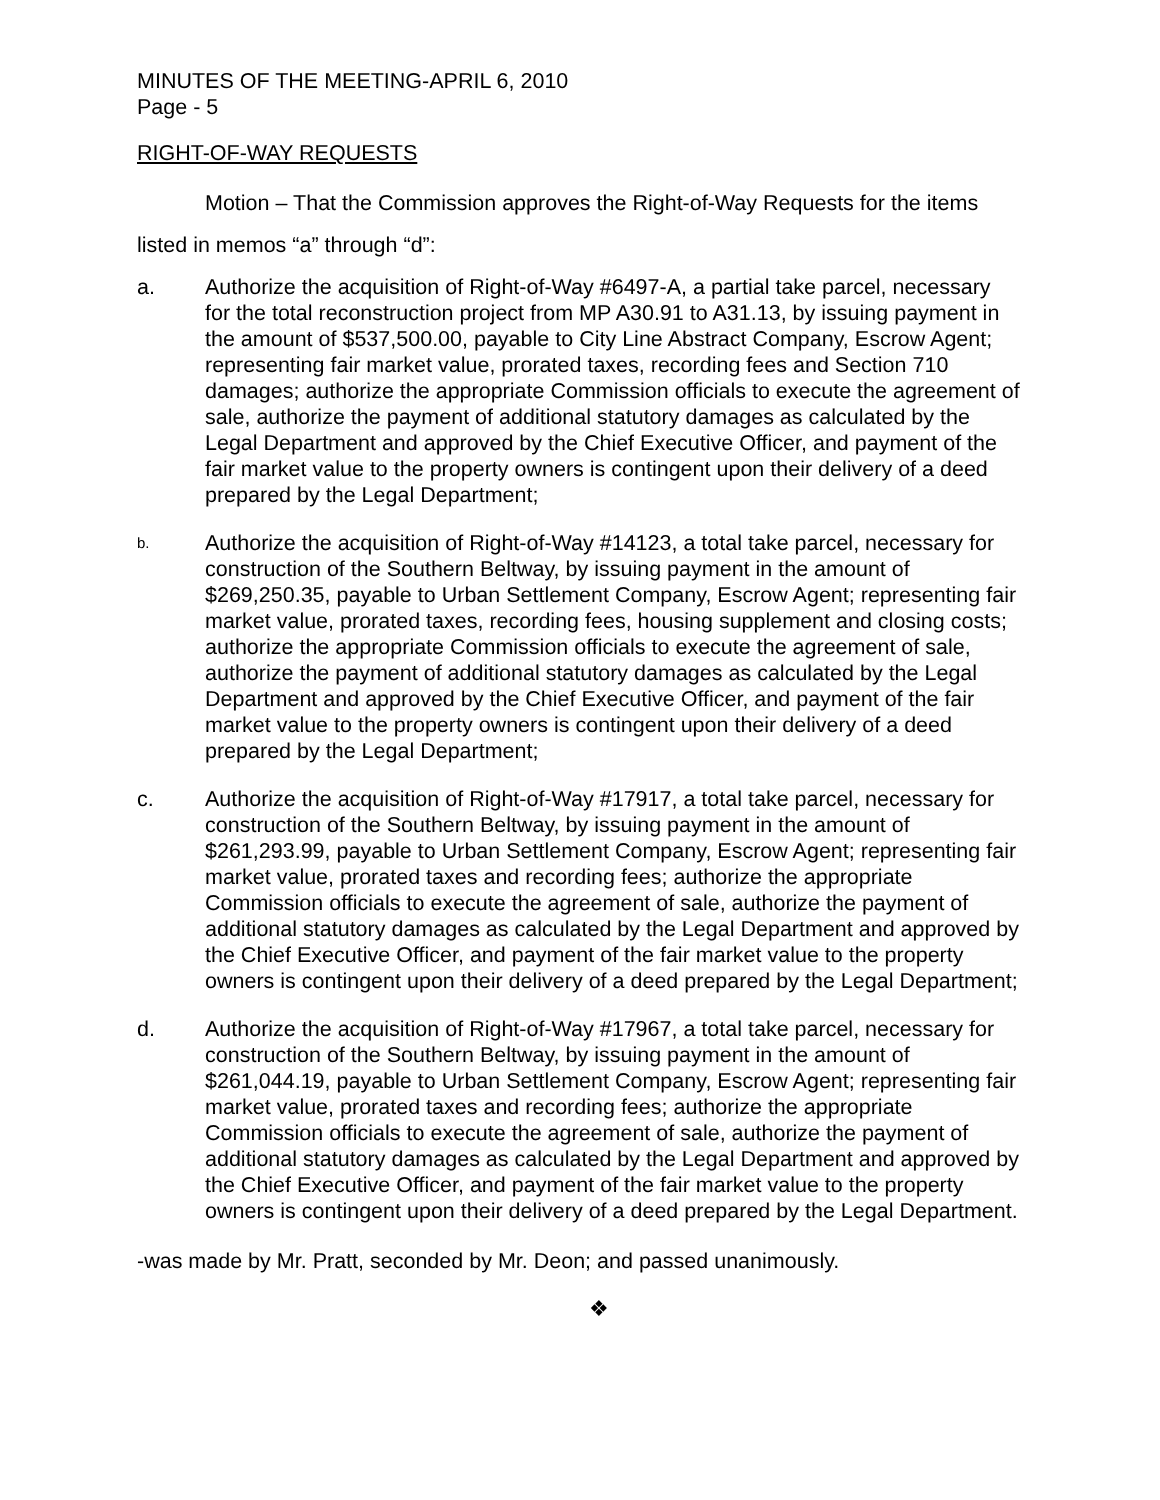MINUTES OF THE MEETING-APRIL 6, 2010
Page - 5
RIGHT-OF-WAY REQUESTS
Motion – That the Commission approves the Right-of-Way Requests for the items listed in memos “a” through “d”:
a. Authorize the acquisition of Right-of-Way #6497-A, a partial take parcel, necessary for the total reconstruction project from MP A30.91 to A31.13, by issuing payment in the amount of $537,500.00, payable to City Line Abstract Company, Escrow Agent; representing fair market value, prorated taxes, recording fees and Section 710 damages; authorize the appropriate Commission officials to execute the agreement of sale, authorize the payment of additional statutory damages as calculated by the Legal Department and approved by the Chief Executive Officer, and payment of the fair market value to the property owners is contingent upon their delivery of a deed prepared by the Legal Department;
b. Authorize the acquisition of Right-of-Way #14123, a total take parcel, necessary for construction of the Southern Beltway, by issuing payment in the amount of $269,250.35, payable to Urban Settlement Company, Escrow Agent; representing fair market value, prorated taxes, recording fees, housing supplement and closing costs; authorize the appropriate Commission officials to execute the agreement of sale, authorize the payment of additional statutory damages as calculated by the Legal Department and approved by the Chief Executive Officer, and payment of the fair market value to the property owners is contingent upon their delivery of a deed prepared by the Legal Department;
c. Authorize the acquisition of Right-of-Way #17917, a total take parcel, necessary for construction of the Southern Beltway, by issuing payment in the amount of $261,293.99, payable to Urban Settlement Company, Escrow Agent; representing fair market value, prorated taxes and recording fees; authorize the appropriate Commission officials to execute the agreement of sale, authorize the payment of additional statutory damages as calculated by the Legal Department and approved by the Chief Executive Officer, and payment of the fair market value to the property owners is contingent upon their delivery of a deed prepared by the Legal Department;
d. Authorize the acquisition of Right-of-Way #17967, a total take parcel, necessary for construction of the Southern Beltway, by issuing payment in the amount of $261,044.19, payable to Urban Settlement Company, Escrow Agent; representing fair market value, prorated taxes and recording fees; authorize the appropriate Commission officials to execute the agreement of sale, authorize the payment of additional statutory damages as calculated by the Legal Department and approved by the Chief Executive Officer, and payment of the fair market value to the property owners is contingent upon their delivery of a deed prepared by the Legal Department.
-was made by Mr. Pratt, seconded by Mr. Deon; and passed unanimously.
❖